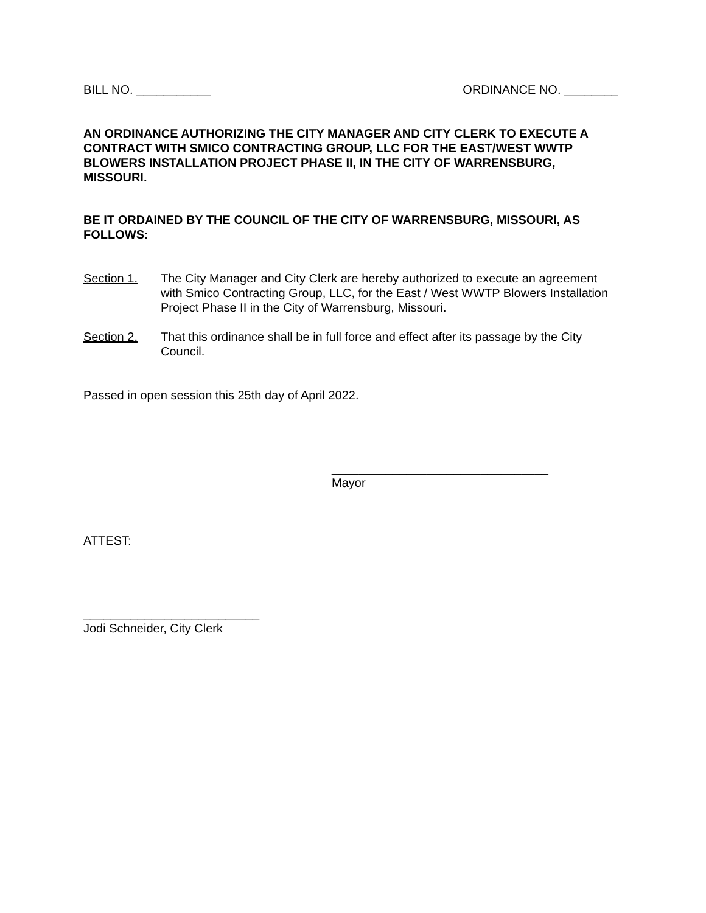BILL NO. ___________ ORDINANCE NO. ________
AN ORDINANCE AUTHORIZING THE CITY MANAGER AND CITY CLERK TO EXECUTE A CONTRACT WITH SMICO CONTRACTING GROUP, LLC FOR THE EAST/WEST WWTP BLOWERS INSTALLATION PROJECT PHASE II, IN THE CITY OF WARRENSBURG, MISSOURI.
BE IT ORDAINED BY THE COUNCIL OF THE CITY OF WARRENSBURG, MISSOURI, AS FOLLOWS:
Section 1. The City Manager and City Clerk are hereby authorized to execute an agreement with Smico Contracting Group, LLC, for the East / West WWTP Blowers Installation Project Phase II in the City of Warrensburg, Missouri.
Section 2. That this ordinance shall be in full force and effect after its passage by the City Council.
Passed in open session this 25th day of April 2022.
________________________________
Mayor
ATTEST:
__________________________
Jodi Schneider, City Clerk